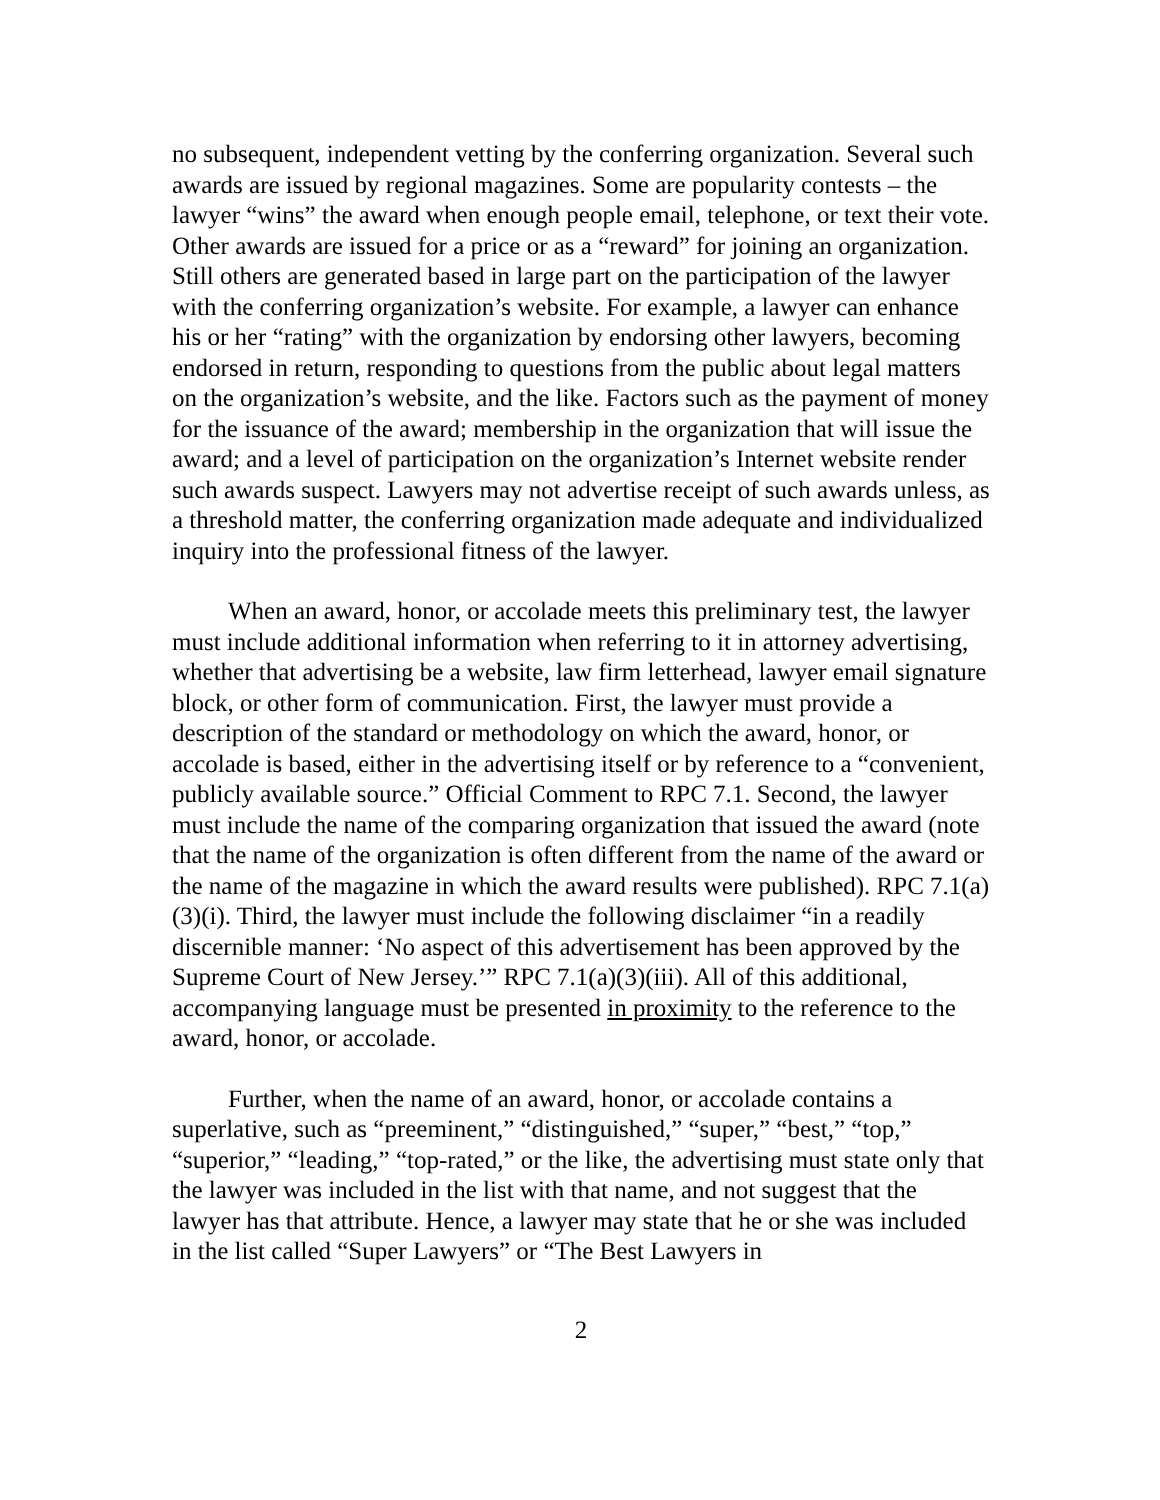no subsequent, independent vetting by the conferring organization. Several such awards are issued by regional magazines. Some are popularity contests – the lawyer “wins” the award when enough people email, telephone, or text their vote. Other awards are issued for a price or as a “reward” for joining an organization. Still others are generated based in large part on the participation of the lawyer with the conferring organization’s website. For example, a lawyer can enhance his or her “rating” with the organization by endorsing other lawyers, becoming endorsed in return, responding to questions from the public about legal matters on the organization’s website, and the like. Factors such as the payment of money for the issuance of the award; membership in the organization that will issue the award; and a level of participation on the organization’s Internet website render such awards suspect. Lawyers may not advertise receipt of such awards unless, as a threshold matter, the conferring organization made adequate and individualized inquiry into the professional fitness of the lawyer.
When an award, honor, or accolade meets this preliminary test, the lawyer must include additional information when referring to it in attorney advertising, whether that advertising be a website, law firm letterhead, lawyer email signature block, or other form of communication. First, the lawyer must provide a description of the standard or methodology on which the award, honor, or accolade is based, either in the advertising itself or by reference to a “convenient, publicly available source.” Official Comment to RPC 7.1. Second, the lawyer must include the name of the comparing organization that issued the award (note that the name of the organization is often different from the name of the award or the name of the magazine in which the award results were published). RPC 7.1(a)(3)(i). Third, the lawyer must include the following disclaimer “in a readily discernible manner: ‘No aspect of this advertisement has been approved by the Supreme Court of New Jersey.’” RPC 7.1(a)(3)(iii). All of this additional, accompanying language must be presented in proximity to the reference to the award, honor, or accolade.
Further, when the name of an award, honor, or accolade contains a superlative, such as “preeminent,” “distinguished,” “super,” “best,” “top,” “superior,” “leading,” “top-rated,” or the like, the advertising must state only that the lawyer was included in the list with that name, and not suggest that the lawyer has that attribute. Hence, a lawyer may state that he or she was included in the list called “Super Lawyers” or “The Best Lawyers in
2